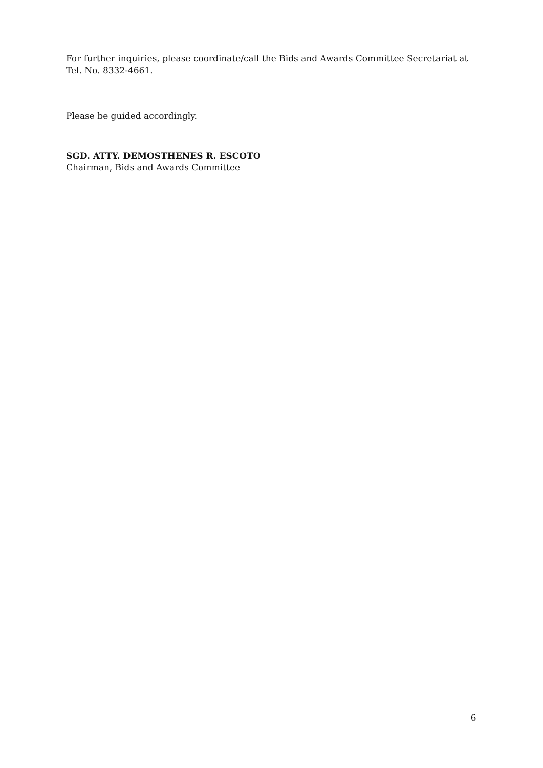For further inquiries, please coordinate/call the Bids and Awards Committee Secretariat at Tel. No. 8332-4661.
Please be guided accordingly.
SGD. ATTY. DEMOSTHENES R. ESCOTO
Chairman, Bids and Awards Committee
6